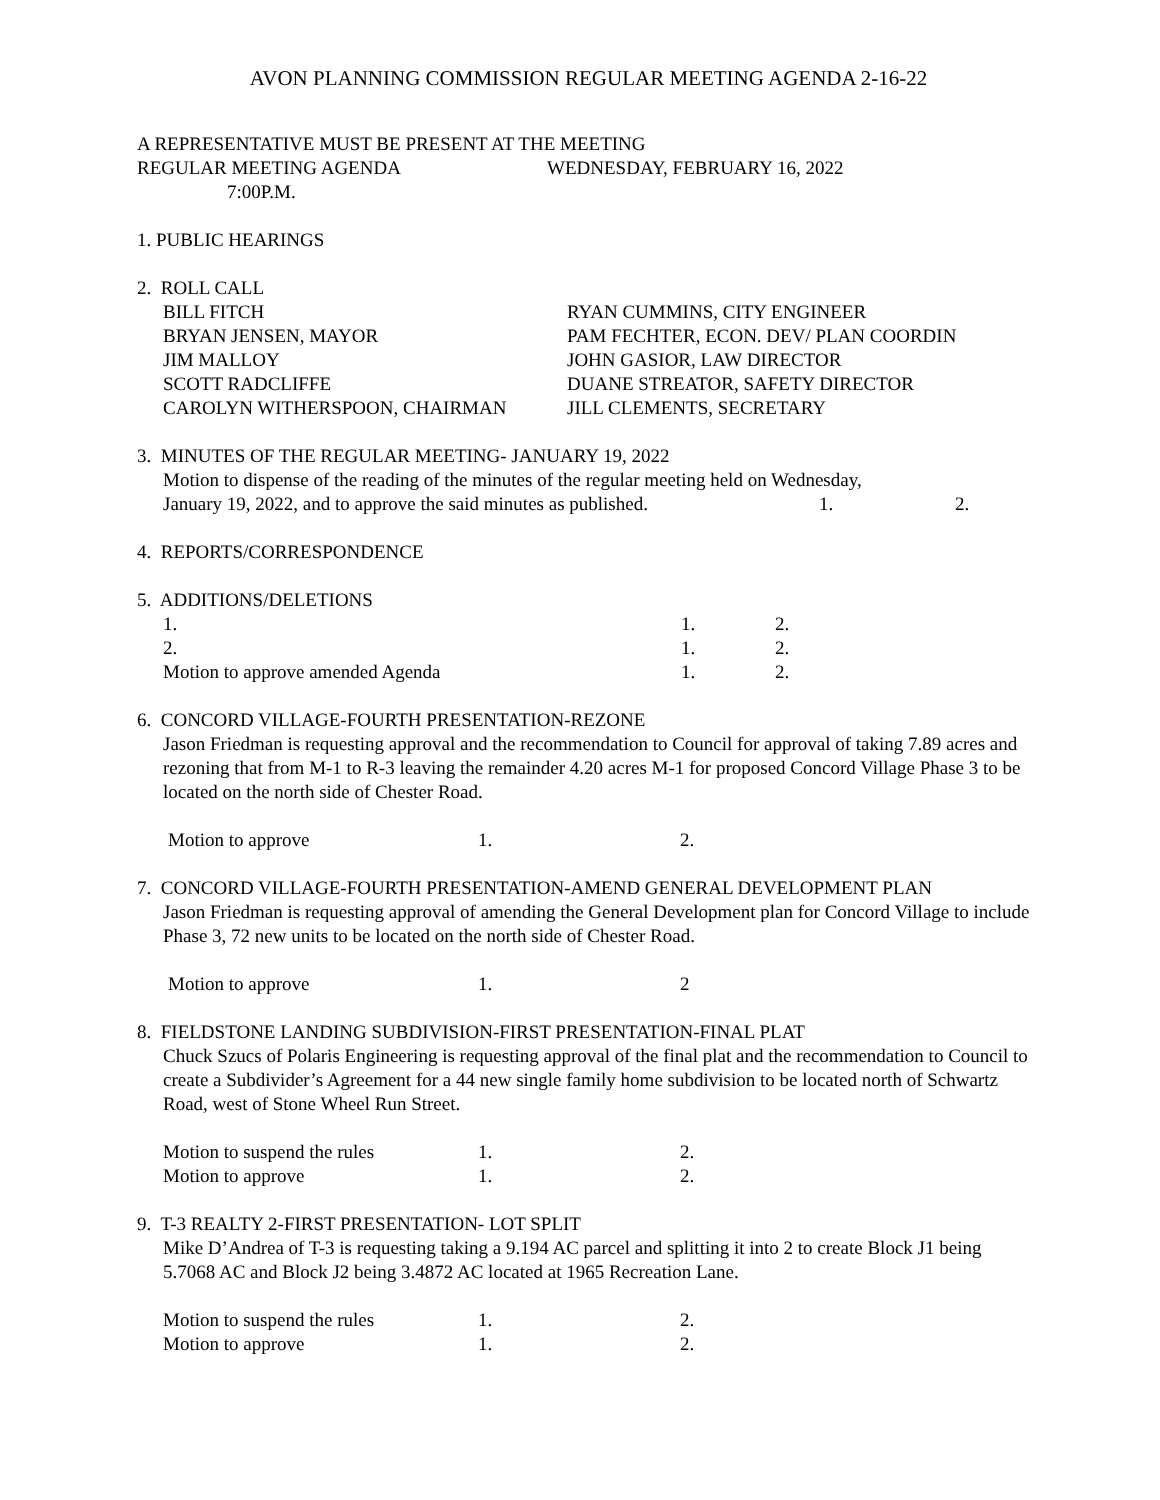AVON PLANNING COMMISSION REGULAR MEETING AGENDA 2-16-22
A REPRESENTATIVE MUST BE PRESENT AT THE MEETING
REGULAR MEETING AGENDA WEDNESDAY, FEBRUARY 16, 2022
7:00P.M.
1. PUBLIC HEARINGS
2. ROLL CALL
| BILL FITCH | RYAN CUMMINS, CITY ENGINEER |
| BRYAN JENSEN, MAYOR | PAM FECHTER, ECON. DEV/ PLAN COORDIN |
| JIM MALLOY | JOHN GASIOR, LAW DIRECTOR |
| SCOTT RADCLIFFE | DUANE STREATOR, SAFETY DIRECTOR |
| CAROLYN WITHERSPOON, CHAIRMAN | JILL CLEMENTS, SECRETARY |
3. MINUTES OF THE REGULAR MEETING- JANUARY 19, 2022
Motion to dispense of the reading of the minutes of the regular meeting held on Wednesday,
January 19, 2022, and to approve the said minutes as published. 1. 2.
4. REPORTS/CORRESPONDENCE
5. ADDITIONS/DELETIONS
| 1. | 1. | 2. |
| 2. | 1. | 2. |
| Motion to approve amended Agenda | 1. | 2. |
6. CONCORD VILLAGE-FOURTH PRESENTATION-REZONE
Jason Friedman is requesting approval and the recommendation to Council for approval of taking 7.89 acres and rezoning that from M-1 to R-3 leaving the remainder 4.20 acres M-1 for proposed Concord Village Phase 3 to be located on the north side of Chester Road.
Motion to approve 1. 2.
7. CONCORD VILLAGE-FOURTH PRESENTATION-AMEND GENERAL DEVELOPMENT PLAN
Jason Friedman is requesting approval of amending the General Development plan for Concord Village to include Phase 3, 72 new units to be located on the north side of Chester Road.
Motion to approve 1. 2
8. FIELDSTONE LANDING SUBDIVISION-FIRST PRESENTATION-FINAL PLAT
Chuck Szucs of Polaris Engineering is requesting approval of the final plat and the recommendation to Council to create a Subdivider’s Agreement for a 44 new single family home subdivision to be located north of Schwartz Road, west of Stone Wheel Run Street.
Motion to suspend the rules 1. 2.
Motion to approve 1. 2.
9. T-3 REALTY 2-FIRST PRESENTATION- LOT SPLIT
Mike D’Andrea of T-3 is requesting taking a 9.194 AC parcel and splitting it into 2 to create Block J1 being 5.7068 AC and Block J2 being 3.4872 AC located at 1965 Recreation Lane.
Motion to suspend the rules 1. 2.
Motion to approve 1. 2.